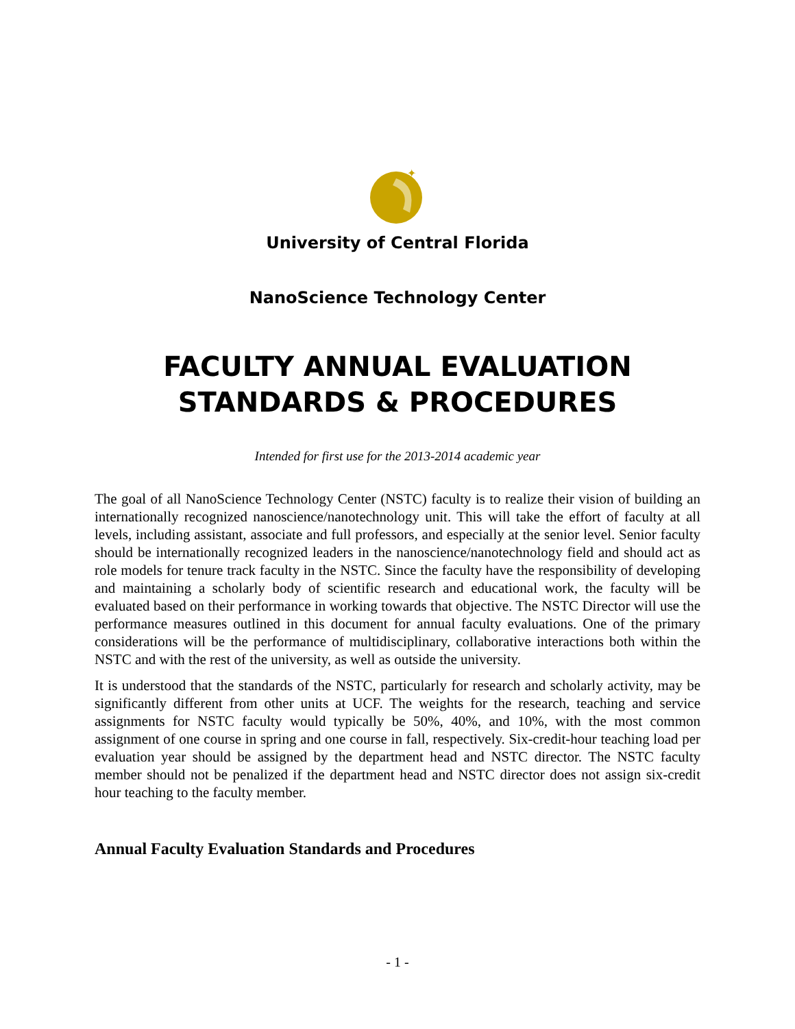✦
University of Central Florida
NanoScience Technology Center
FACULTY ANNUAL EVALUATION
STANDARDS & PROCEDURES
Intended for first use for the 2013-2014 academic year
The goal of all NanoScience Technology Center (NSTC) faculty is to realize their vision of building an internationally recognized nanoscience/nanotechnology unit. This will take the effort of faculty at all levels, including assistant, associate and full professors, and especially at the senior level. Senior faculty should be internationally recognized leaders in the nanoscience/nanotechnology field and should act as role models for tenure track faculty in the NSTC. Since the faculty have the responsibility of developing and maintaining a scholarly body of scientific research and educational work, the faculty will be evaluated based on their performance in working towards that objective. The NSTC Director will use the performance measures outlined in this document for annual faculty evaluations. One of the primary considerations will be the performance of multidisciplinary, collaborative interactions both within the NSTC and with the rest of the university, as well as outside the university.
It is understood that the standards of the NSTC, particularly for research and scholarly activity, may be significantly different from other units at UCF. The weights for the research, teaching and service assignments for NSTC faculty would typically be 50%, 40%, and 10%, with the most common assignment of one course in spring and one course in fall, respectively. Six-credit-hour teaching load per evaluation year should be assigned by the department head and NSTC director. The NSTC faculty member should not be penalized if the department head and NSTC director does not assign six-credit hour teaching to the faculty member.
Annual Faculty Evaluation Standards and Procedures
- 1 -